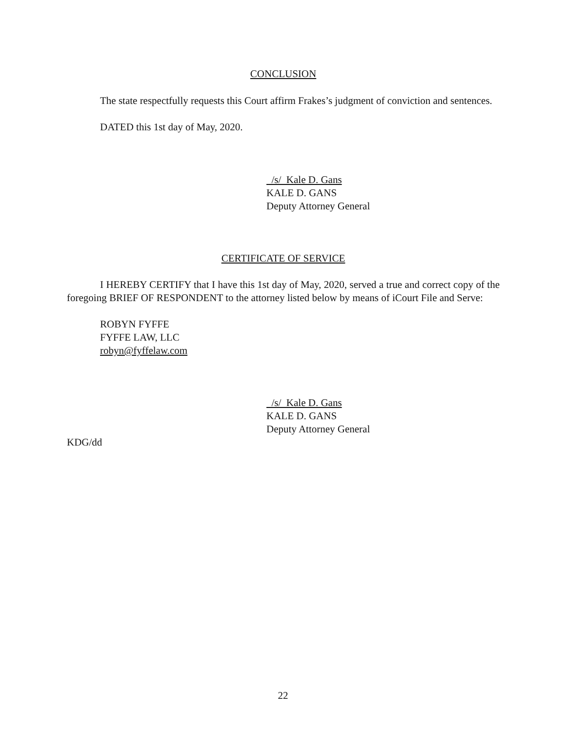CONCLUSION
The state respectfully requests this Court affirm Frakes’s judgment of conviction and sentences.
DATED this 1st day of May, 2020.
/s/ Kale D. Gans
KALE D. GANS
Deputy Attorney General
CERTIFICATE OF SERVICE
I HEREBY CERTIFY that I have this 1st day of May, 2020, served a true and correct copy of the foregoing BRIEF OF RESPONDENT to the attorney listed below by means of iCourt File and Serve:
ROBYN FYFFE
FYFFE LAW, LLC
robyn@fyffelaw.com
/s/ Kale D. Gans
KALE D. GANS
Deputy Attorney General
KDG/dd
22